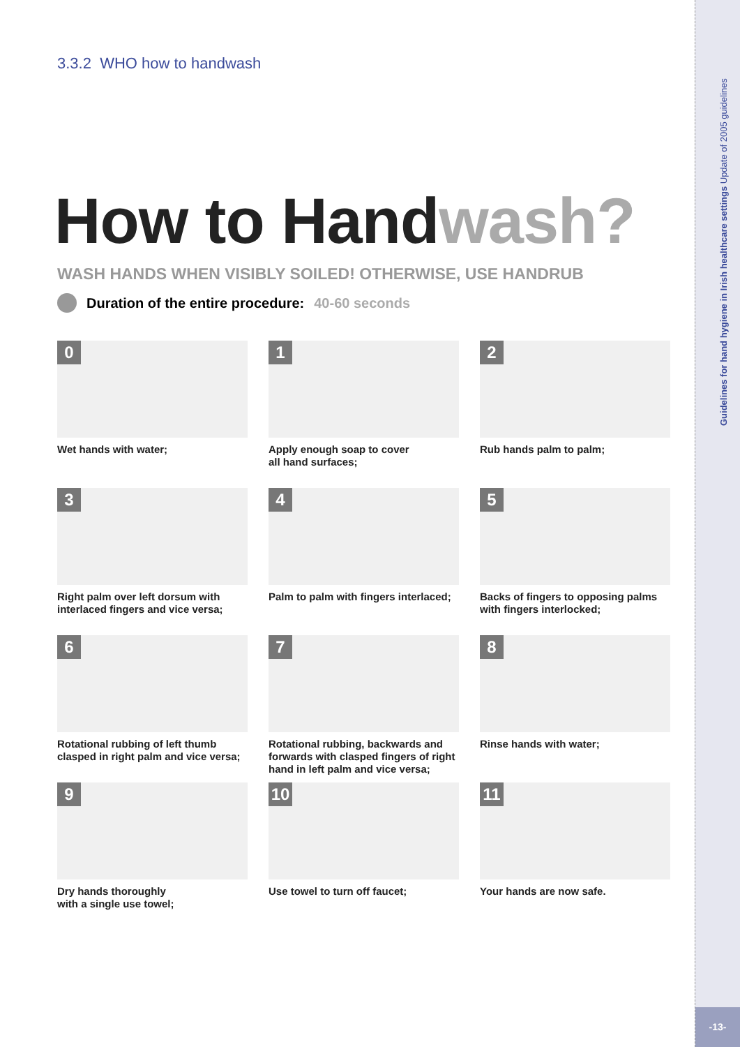Guidelines for hand hygiene in Irish healthcare settings Update of 2005 guidelines
-13-
3.3.2 WHO how to handwash
How to Handwash?
WASH HANDS WHEN VISIBLY SOILED! OTHERWISE, USE HANDRUB
Duration of the entire procedure: 40-60 seconds
0
Wet hands with water;
1
Apply enough soap to cover
all hand surfaces;
2
Rub hands palm to palm;
3
Right palm over left dorsum with interlaced fingers and vice versa;
4
Palm to palm with fingers interlaced;
5
Backs of fingers to opposing palms with fingers interlocked;
6
Rotational rubbing of left thumb clasped in right palm and vice versa;
7
Rotational rubbing, backwards and forwards with clasped fingers of right hand in left palm and vice versa;
8
Rinse hands with water;
9
Dry hands thoroughly
with a single use towel;
10
Use towel to turn off faucet;
11
Your hands are now safe.